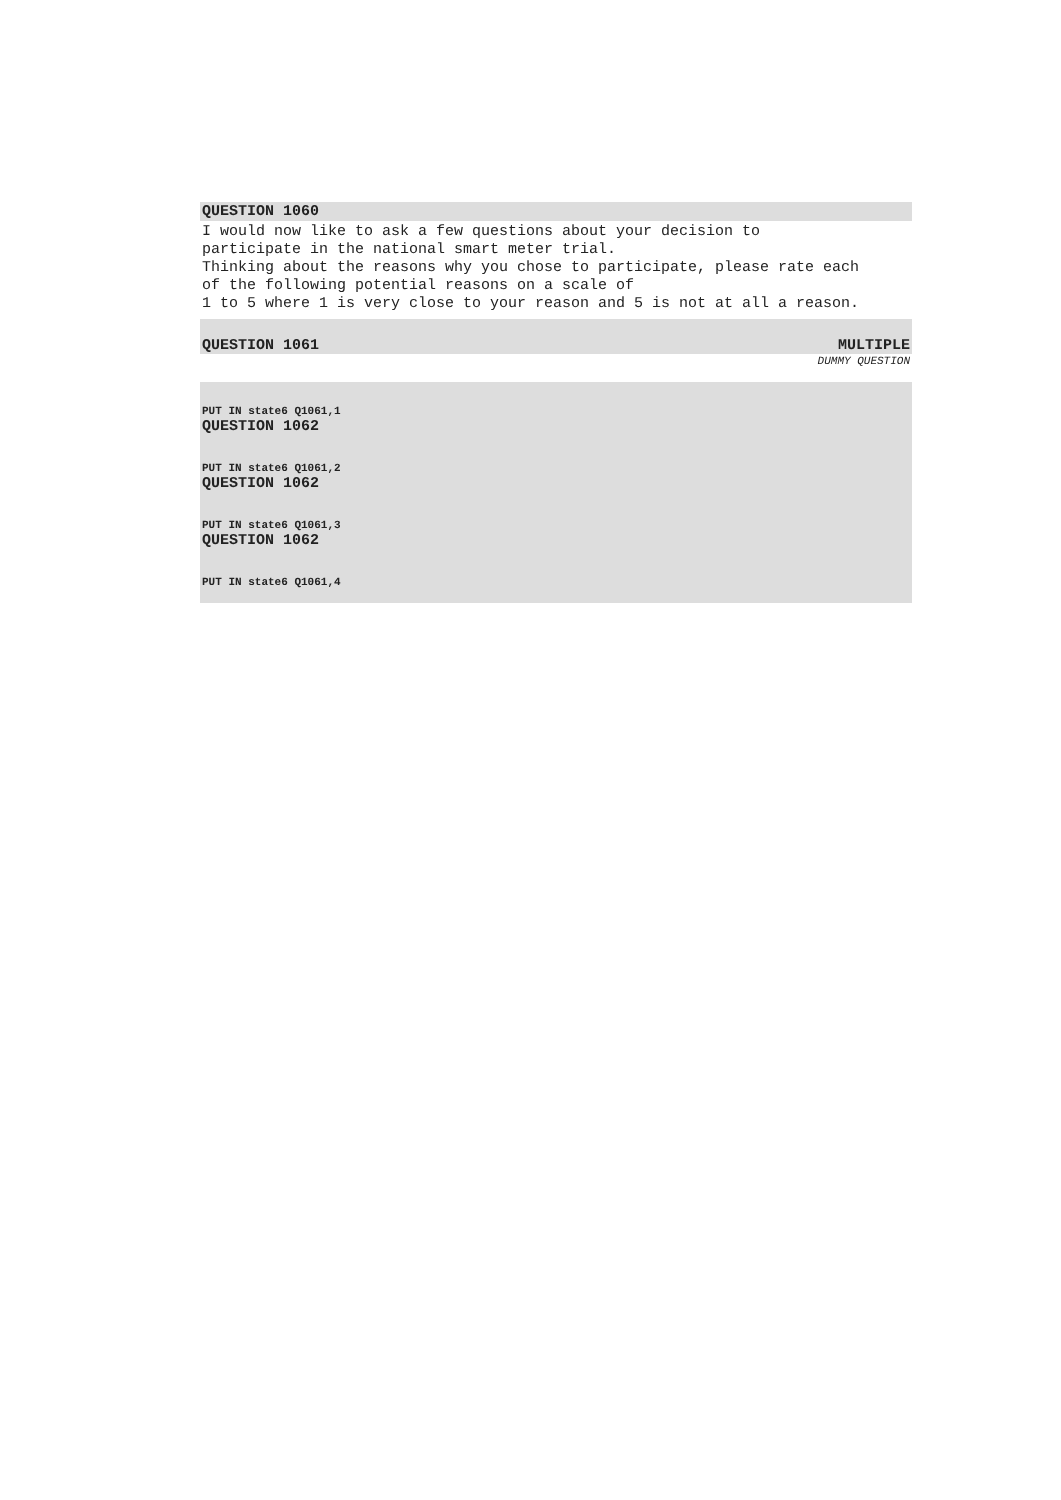QUESTION 1060
I would now like to ask a few questions about your decision to
participate in the national smart meter trial.
Thinking about the reasons why you chose to participate, please rate each
of the following potential reasons on a scale of
1 to 5 where 1 is very close to your reason and 5 is not at all a reason.
QUESTION 1061 MULTIPLE
DUMMY QUESTION
PUT IN state6 Q1061,1
QUESTION 1062
PUT IN state6 Q1061,2
QUESTION 1062
PUT IN state6 Q1061,3
QUESTION 1062
PUT IN state6 Q1061,4